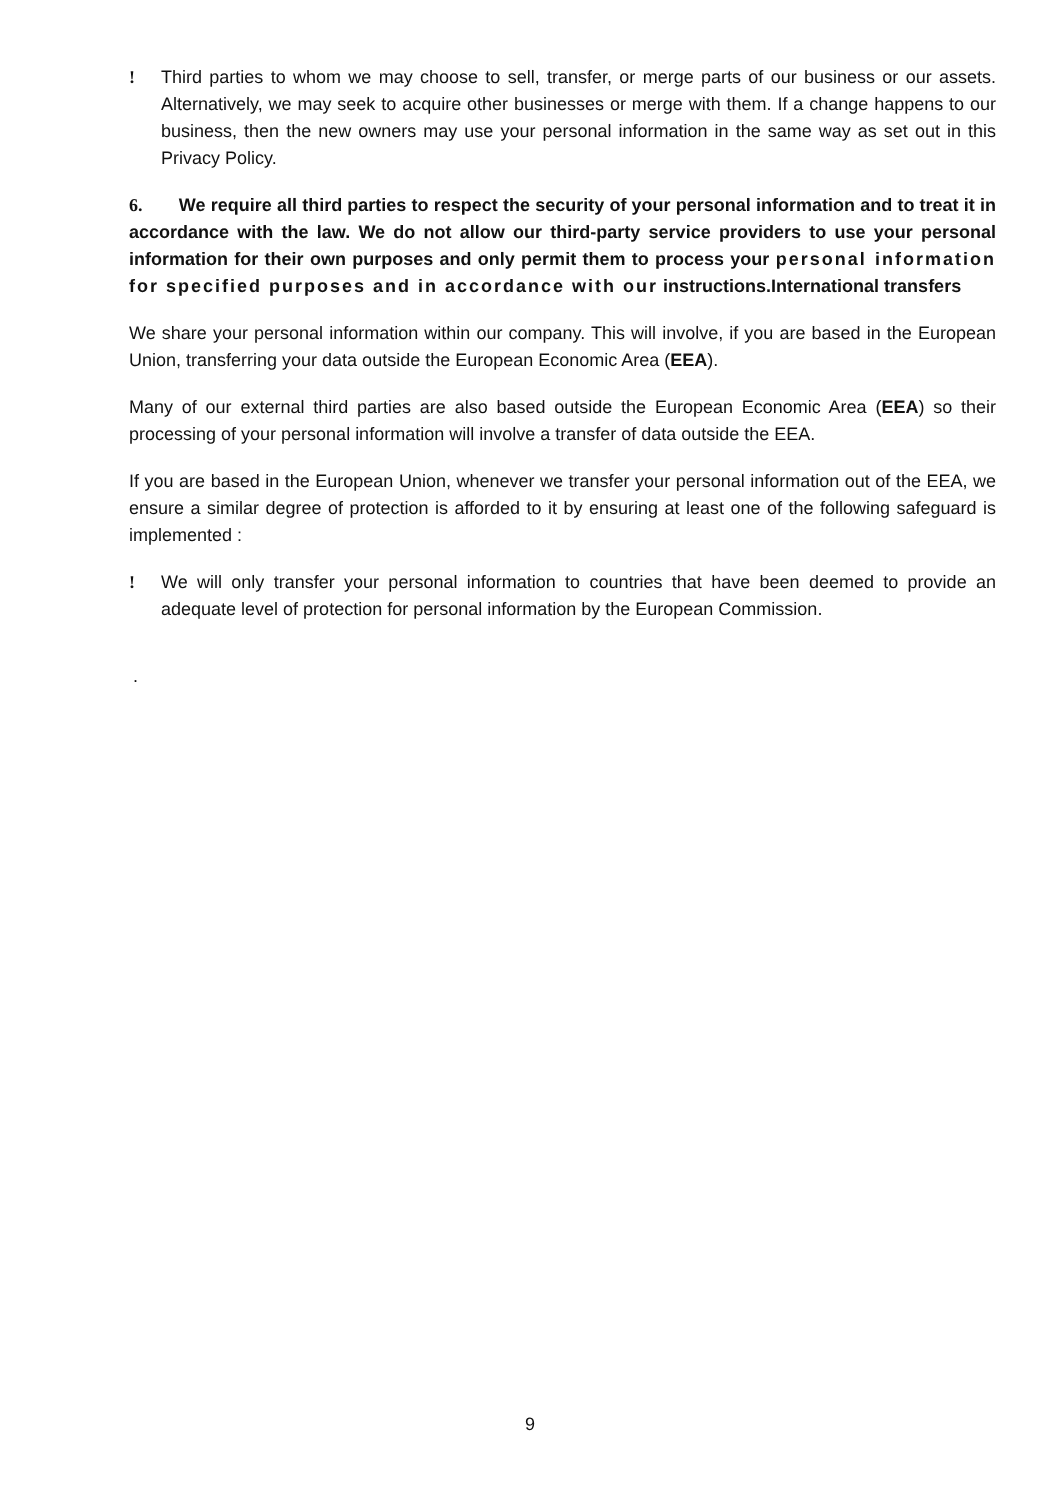! Third parties to whom we may choose to sell, transfer, or merge parts of our business or our assets. Alternatively, we may seek to acquire other businesses or merge with them. If a change happens to our business, then the new owners may use your personal information in the same way as set out in this Privacy Policy.
6. We require all third parties to respect the security of your personal information and to treat it in accordance with the law. We do not allow our third-party service providers to use your personal information for their own purposes and only permit them to process your personal information for specified purposes and in accordance with our instructions.International transfers
We share your personal information within our company. This will involve, if you are based in the European Union, transferring your data outside the European Economic Area (EEA).
Many of our external third parties are also based outside the European Economic Area (EEA) so their processing of your personal information will involve a transfer of data outside the EEA.
If you are based in the European Union, whenever we transfer your personal information out of the EEA, we ensure a similar degree of protection is afforded to it by ensuring at least one of the following safeguard is implemented :
! We will only transfer your personal information to countries that have been deemed to provide an adequate level of protection for personal information by the European Commission.
.
9